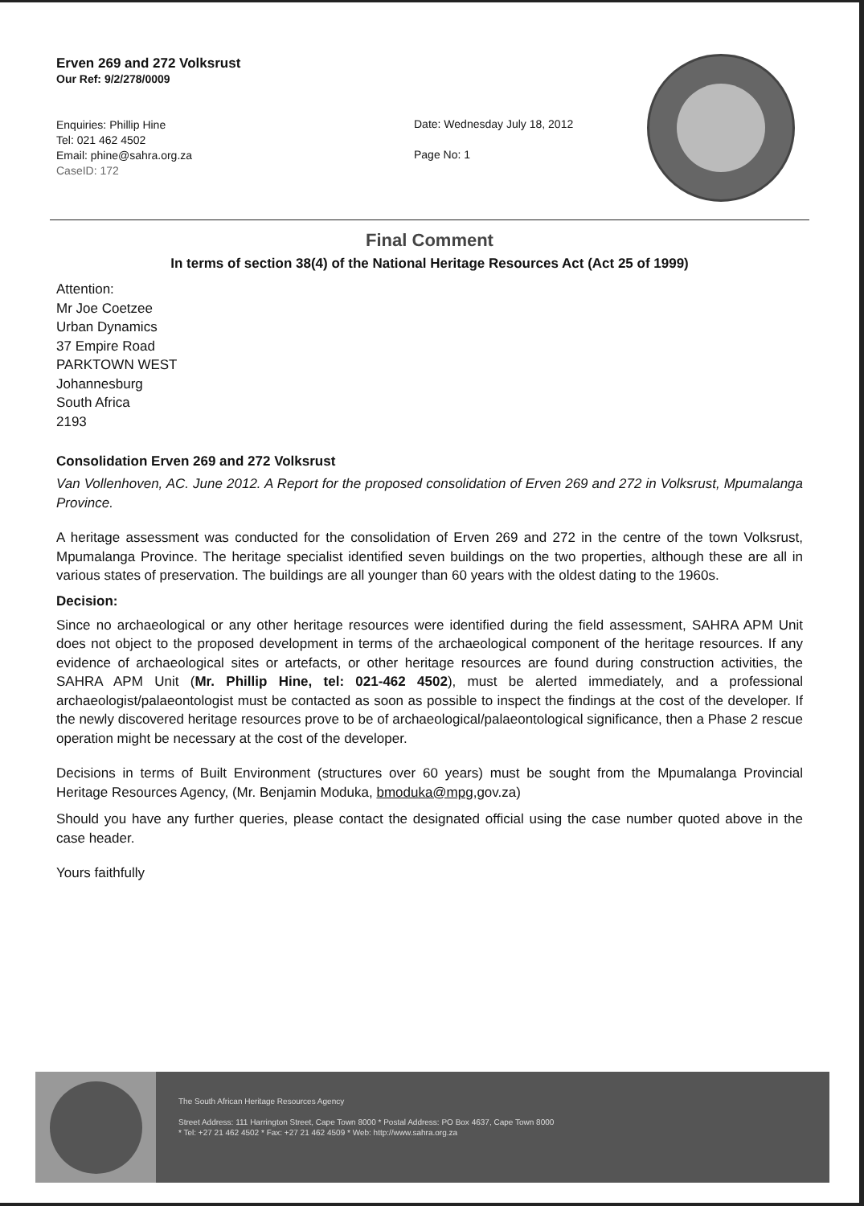Erven 269 and 272 Volksrust
Our Ref: 9/2/278/0009
Enquiries: Phillip Hine
Tel: 021 462 4502
Email: phine@sahra.org.za
CaseID: 172
Date: Wednesday July 18, 2012
Page No: 1
Final Comment
In terms of section 38(4) of the National Heritage Resources Act (Act 25 of 1999)
Attention:
Mr Joe Coetzee
Urban Dynamics
37 Empire Road
PARKTOWN WEST
Johannesburg
South Africa
2193
Consolidation Erven 269 and 272 Volksrust
Van Vollenhoven, AC. June 2012. A Report for the proposed consolidation of Erven 269 and 272 in Volksrust, Mpumalanga Province.
A heritage assessment was conducted for the consolidation of Erven 269 and 272 in the centre of the town Volksrust, Mpumalanga Province. The heritage specialist identified seven buildings on the two properties, although these are all in various states of preservation. The buildings are all younger than 60 years with the oldest dating to the 1960s.
Decision:
Since no archaeological or any other heritage resources were identified during the field assessment, SAHRA APM Unit does not object to the proposed development in terms of the archaeological component of the heritage resources. If any evidence of archaeological sites or artefacts, or other heritage resources are found during construction activities, the SAHRA APM Unit (Mr. Phillip Hine, tel: 021-462 4502), must be alerted immediately, and a professional archaeologist/palaeontologist must be contacted as soon as possible to inspect the findings at the cost of the developer. If the newly discovered heritage resources prove to be of archaeological/palaeontological significance, then a Phase 2 rescue operation might be necessary at the cost of the developer.
Decisions in terms of Built Environment (structures over 60 years) must be sought from the Mpumalanga Provincial Heritage Resources Agency, (Mr. Benjamin Moduka, bmoduka@mpg,gov.za)
Should you have any further queries, please contact the designated official using the case number quoted above in the case header.
Yours faithfully
The South African Heritage Resources Agency
Street Address: 111 Harrington Street, Cape Town 8000 * Postal Address: PO Box 4637, Cape Town 8000
* Tel: +27 21 462 4502 * Fax: +27 21 462 4509 * Web: http://www.sahra.org.za